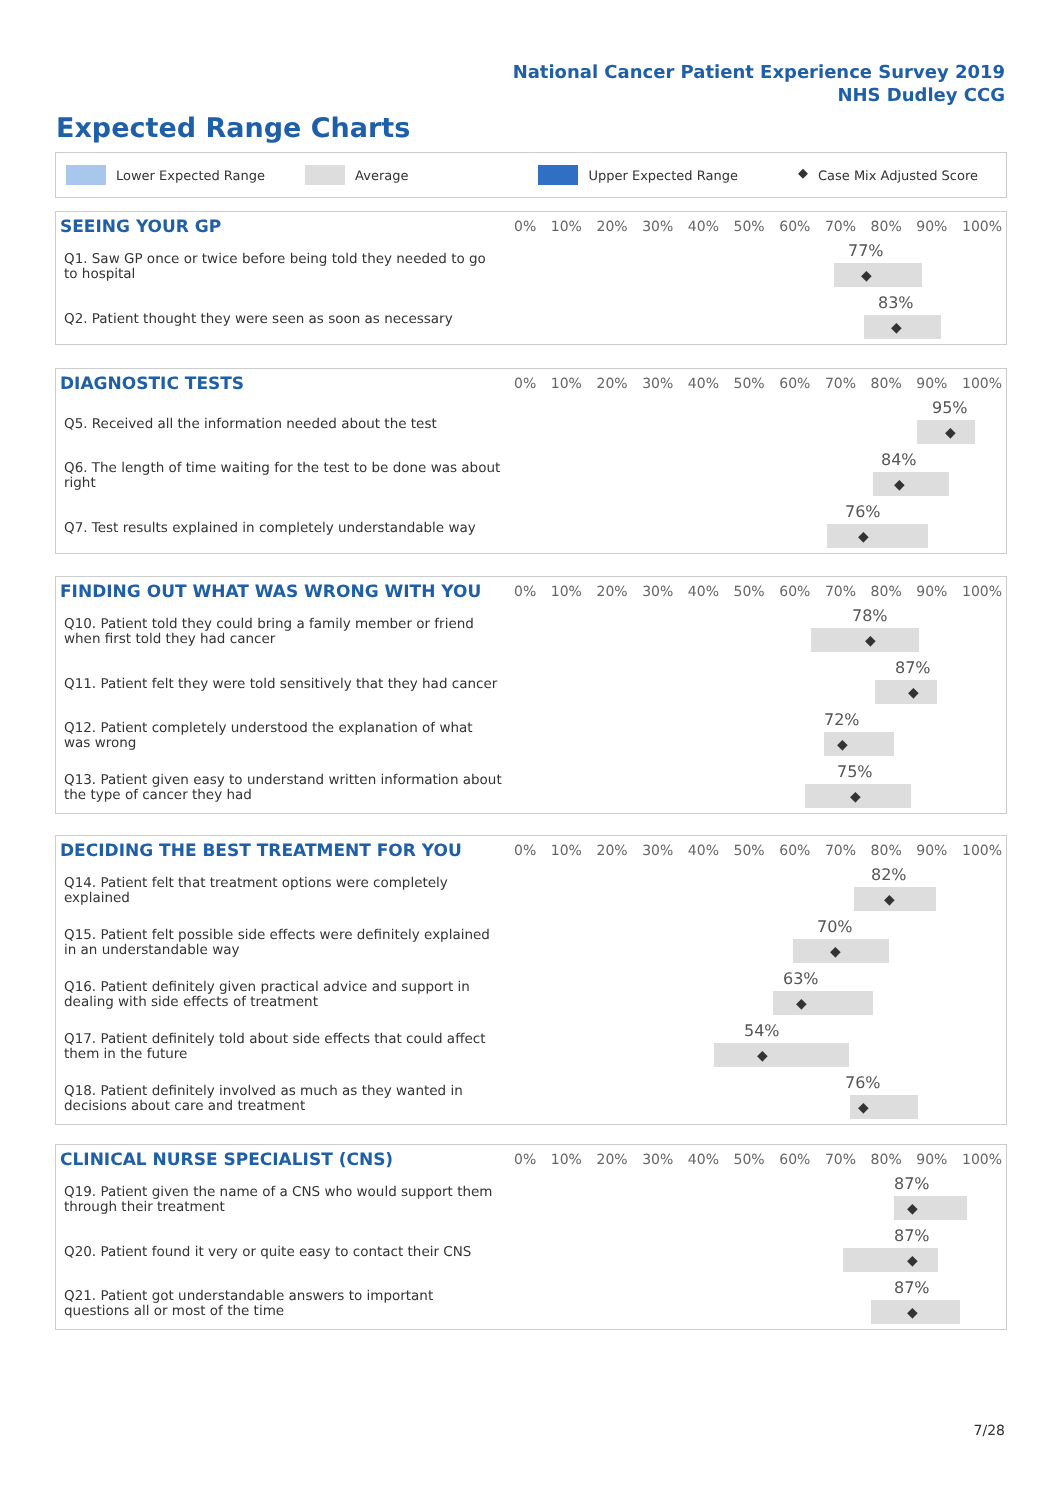National Cancer Patient Experience Survey 2019
NHS Dudley CCG
Expected Range Charts
Lower Expected Range Average Upper Expected Range ◆ Case Mix Adjusted Score
| SEEING YOUR GP | 0% 10% 20% 30% 40% 50% 60% 70% 80% 90% 100% |
| --- | --- |
| Q1. Saw GP once or twice before being told they needed to go to hospital | 77% ◆ |
| Q2. Patient thought they were seen as soon as necessary | 83% ◆ |
| DIAGNOSTIC TESTS | 0% 10% 20% 30% 40% 50% 60% 70% 80% 90% 100% |
| --- | --- |
| Q5. Received all the information needed about the test | 95% ◆ |
| Q6. The length of time waiting for the test to be done was about right | 84% ◆ |
| Q7. Test results explained in completely understandable way | 76% ◆ |
| FINDING OUT WHAT WAS WRONG WITH YOU | 0% 10% 20% 30% 40% 50% 60% 70% 80% 90% 100% |
| --- | --- |
| Q10. Patient told they could bring a family member or friend when first told they had cancer | 78% ◆ |
| Q11. Patient felt they were told sensitively that they had cancer | 87% ◆ |
| Q12. Patient completely understood the explanation of what was wrong | 72% ◆ |
| Q13. Patient given easy to understand written information about the type of cancer they had | 75% ◆ |
| DECIDING THE BEST TREATMENT FOR YOU | 0% 10% 20% 30% 40% 50% 60% 70% 80% 90% 100% |
| --- | --- |
| Q14. Patient felt that treatment options were completely explained | 82% ◆ |
| Q15. Patient felt possible side effects were definitely explained in an understandable way | 70% ◆ |
| Q16. Patient definitely given practical advice and support in dealing with side effects of treatment | 63% ◆ |
| Q17. Patient definitely told about side effects that could affect them in the future | 54% ◆ |
| Q18. Patient definitely involved as much as they wanted in decisions about care and treatment | 76% ◆ |
| CLINICAL NURSE SPECIALIST (CNS) | 0% 10% 20% 30% 40% 50% 60% 70% 80% 90% 100% |
| --- | --- |
| Q19. Patient given the name of a CNS who would support them through their treatment | 87% ◆ |
| Q20. Patient found it very or quite easy to contact their CNS | 87% ◆ |
| Q21. Patient got understandable answers to important questions all or most of the time | 87% ◆ |
7/28